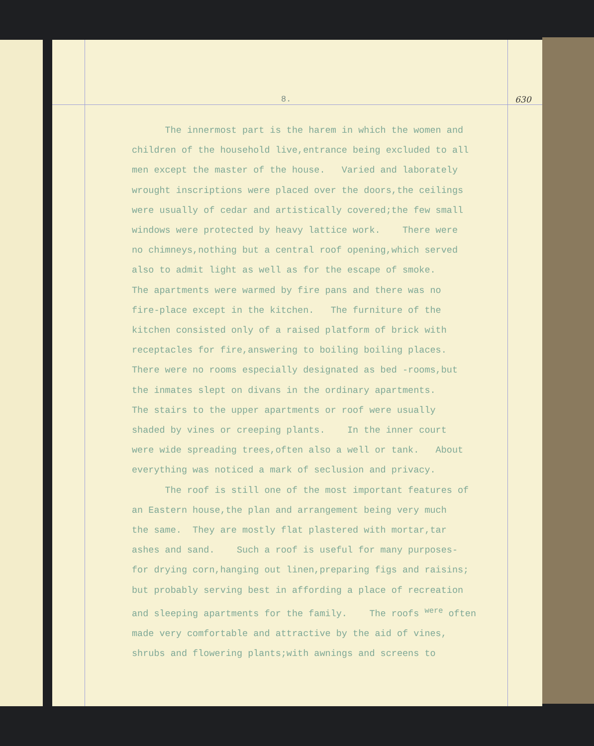8. 630
The innermost part is the harem in which the women and children of the household live,entrance being excluded to all men except the master of the house. Varied and laborately wrought inscriptions were placed over the doors,the ceilings were usually of cedar and artistically covered;the few small windows were protected by heavy lattice work. There were no chimneys,nothing but a central roof opening,which served also to admit light as well as for the escape of smoke. The apartments were warmed by fire pans and there was no fire-place except in the kitchen. The furniture of the kitchen consisted only of a raised platform of brick with receptacles for fire,answering to boiling boiling places. There were no rooms especially designated as bed -rooms,but the inmates slept on divans in the ordinary apartments. The stairs to the upper apartments or roof were usually shaded by vines or creeping plants. In the inner court were wide spreading trees,often also a well or tank. About everything was noticed a mark of seclusion and privacy. The roof is still one of the most important features of an Eastern house,the plan and arrangement being very much the same. They are mostly flat plastered with mortar,tar ashes and sand. Such a roof is useful for many purposes- for drying corn,hanging out linen,preparing figs and raisins; but probably serving best in affording a place of recreation and sleeping apartments for the family. The roofs <sup>were</sup> often made very comfortable and attractive by the aid of vines, shrubs and flowering plants;with awnings and screens to